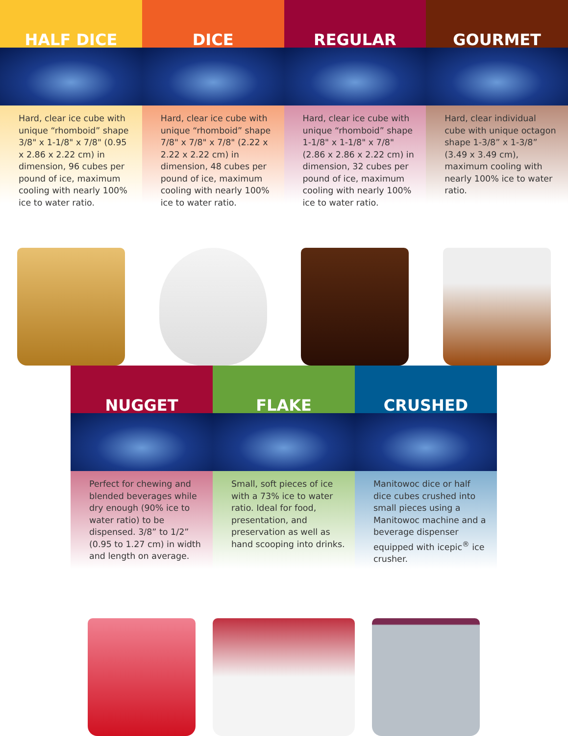HALF DICE
Hard, clear ice cube with unique “rhomboid” shape 3/8" x 1-1/8" x 7/8" (0.95 x 2.86 x 2.22 cm) in dimension, 96 cubes per pound of ice, maximum cooling with nearly 100% ice to water ratio.
DICE
Hard, clear ice cube with unique “rhomboid” shape 7/8" x 7/8" x 7/8" (2.22 x 2.22 x 2.22 cm) in dimension, 48 cubes per pound of ice, maximum cooling with nearly 100% ice to water ratio.
REGULAR
Hard, clear ice cube with unique “rhomboid” shape 1-1/8" x 1-1/8" x 7/8" (2.86 x 2.86 x 2.22 cm) in dimension, 32 cubes per pound of ice, maximum cooling with nearly 100% ice to water ratio.
GOURMET
Hard, clear individual cube with unique octagon shape 1-3/8” x 1-3/8” (3.49 x 3.49 cm), maximum cooling with nearly 100% ice to water ratio.
NUGGET
Perfect for chewing and blended beverages while dry enough (90% ice to water ratio) to be dispensed. 3/8” to 1/2” (0.95 to 1.27 cm) in width and length on average.
FLAKE
Small, soft pieces of ice with a 73% ice to water ratio. Ideal for food, presentation, and preservation as well as hand scooping into drinks.
CRUSHED
Manitowoc dice or half dice cubes crushed into small pieces using a Manitowoc machine and a beverage dispenser equipped with icepic<sup>®</sup> ice crusher.